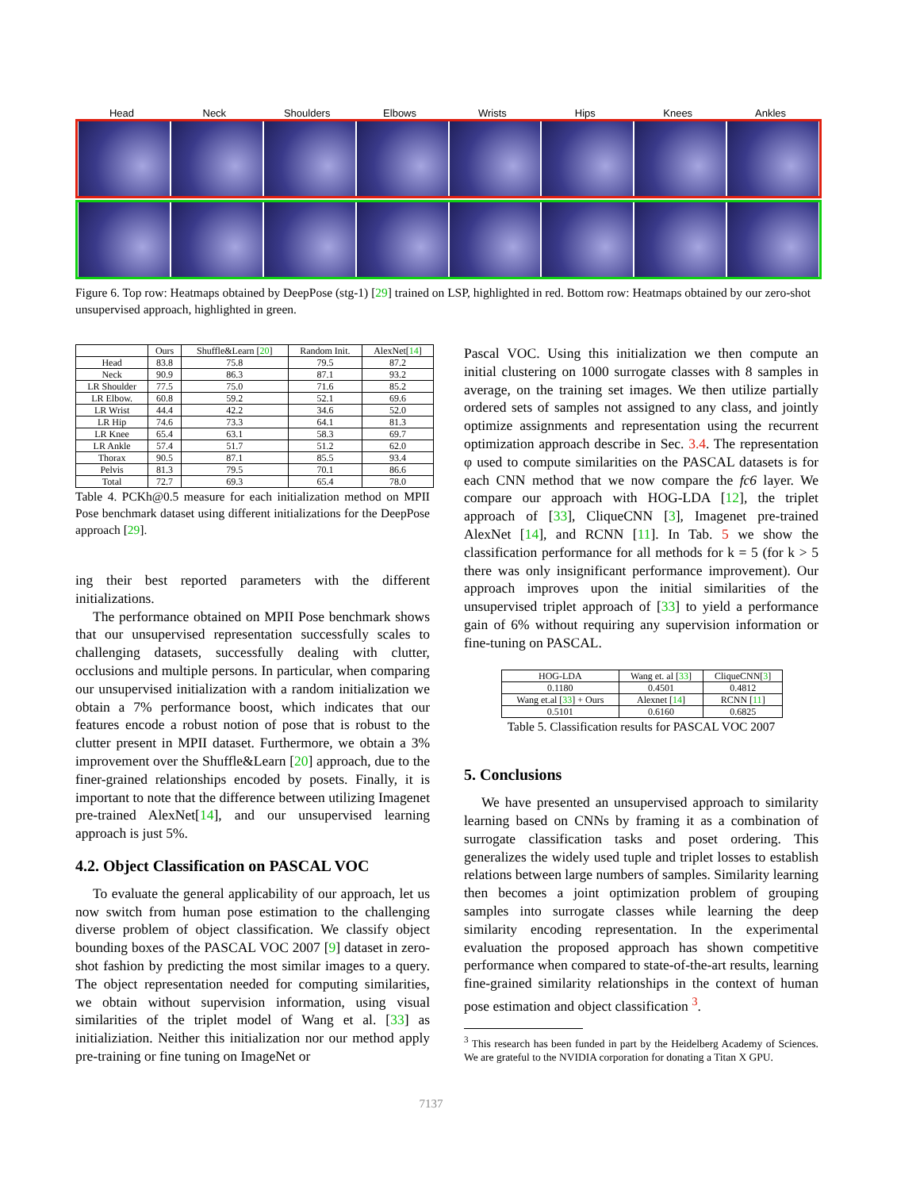Head Neck Shoulders Elbows Wrists Hips Knees Ankles
Figure 6. Top row: Heatmaps obtained by DeepPose (stg-1) [29] trained on LSP, highlighted in red. Bottom row: Heatmaps obtained by our zero-shot unsupervised approach, highlighted in green.
| | Ours | Shuffle&Learn [ 20 ] | Random Init. | AlexNet[ 14 ] |
| --- | --- | --- | --- | --- |
| Head | 83.8 | 75.8 | 79.5 | 87.2 |
| Neck | 90.9 | 86.3 | 87.1 | 93.2 |
| LR Shoulder | 77.5 | 75.0 | 71.6 | 85.2 |
| LR Elbow. | 60.8 | 59.2 | 52.1 | 69.6 |
| LR Wrist | 44.4 | 42.2 | 34.6 | 52.0 |
| LR Hip | 74.6 | 73.3 | 64.1 | 81.3 |
| LR Knee | 65.4 | 63.1 | 58.3 | 69.7 |
| LR Ankle | 57.4 | 51.7 | 51.2 | 62.0 |
| Thorax | 90.5 | 87.1 | 85.5 | 93.4 |
| Pelvis | 81.3 | 79.5 | 70.1 | 86.6 |
| Total | 72.7 | 69.3 | 65.4 | 78.0 |
Table 4. PCKh@0.5 measure for each initialization method on MPII Pose benchmark dataset using different initializations for the DeepPose approach [29].
ing their best reported parameters with the different initializations.
The performance obtained on MPII Pose benchmark shows that our unsupervised representation successfully scales to challenging datasets, successfully dealing with clutter, occlusions and multiple persons. In particular, when comparing our unsupervised initialization with a random initialization we obtain a 7% performance boost, which indicates that our features encode a robust notion of pose that is robust to the clutter present in MPII dataset. Furthermore, we obtain a 3% improvement over the Shuffle&Learn [20] approach, due to the finer-grained relationships encoded by posets. Finally, it is important to note that the difference between utilizing Imagenet pre-trained AlexNet[14], and our unsupervised learning approach is just 5%.
4.2. Object Classification on PASCAL VOC
To evaluate the general applicability of our approach, let us now switch from human pose estimation to the challenging diverse problem of object classification. We classify object bounding boxes of the PASCAL VOC 2007 [9] dataset in zero-shot fashion by predicting the most similar images to a query. The object representation needed for computing similarities, we obtain without supervision information, using visual similarities of the triplet model of Wang et al. [33] as initializiation. Neither this initialization nor our method apply pre-training or fine tuning on ImageNet or
Pascal VOC. Using this initialization we then compute an initial clustering on 1000 surrogate classes with 8 samples in average, on the training set images. We then utilize partially ordered sets of samples not assigned to any class, and jointly optimize assignments and representation using the recurrent optimization approach describe in Sec. 3.4. The representation φ used to compute similarities on the PASCAL datasets is for each CNN method that we now compare the fc6 layer. We compare our approach with HOG-LDA [12], the triplet approach of [33], CliqueCNN [3], Imagenet pre-trained AlexNet [14], and RCNN [11]. In Tab. 5 we show the classification performance for all methods for k = 5 (for k > 5 there was only insignificant performance improvement). Our approach improves upon the initial similarities of the unsupervised triplet approach of [33] to yield a performance gain of 6% without requiring any supervision information or fine-tuning on PASCAL.
| HOG-LDA | Wang et. al [ 33 ] | CliqueCNN[ 3 ] |
| 0.1180 | 0.4501 | 0.4812 |
| Wang et.al [ 33 ] + Ours | Alexnet [ 14 ] | RCNN [ 11 ] |
| 0.5101 | 0.6160 | 0.6825 |
Table 5. Classification results for PASCAL VOC 2007
5. Conclusions
We have presented an unsupervised approach to similarity learning based on CNNs by framing it as a combination of surrogate classification tasks and poset ordering. This generalizes the widely used tuple and triplet losses to establish relations between large numbers of samples. Similarity learning then becomes a joint optimization problem of grouping samples into surrogate classes while learning the deep similarity encoding representation. In the experimental evaluation the proposed approach has shown competitive performance when compared to state-of-the-art results, learning fine-grained similarity relationships in the context of human pose estimation and object classification <sup>3</sup>.
<sup>3</sup> This research has been funded in part by the Heidelberg Academy of Sciences. We are grateful to the NVIDIA corporation for donating a Titan X GPU.
7137